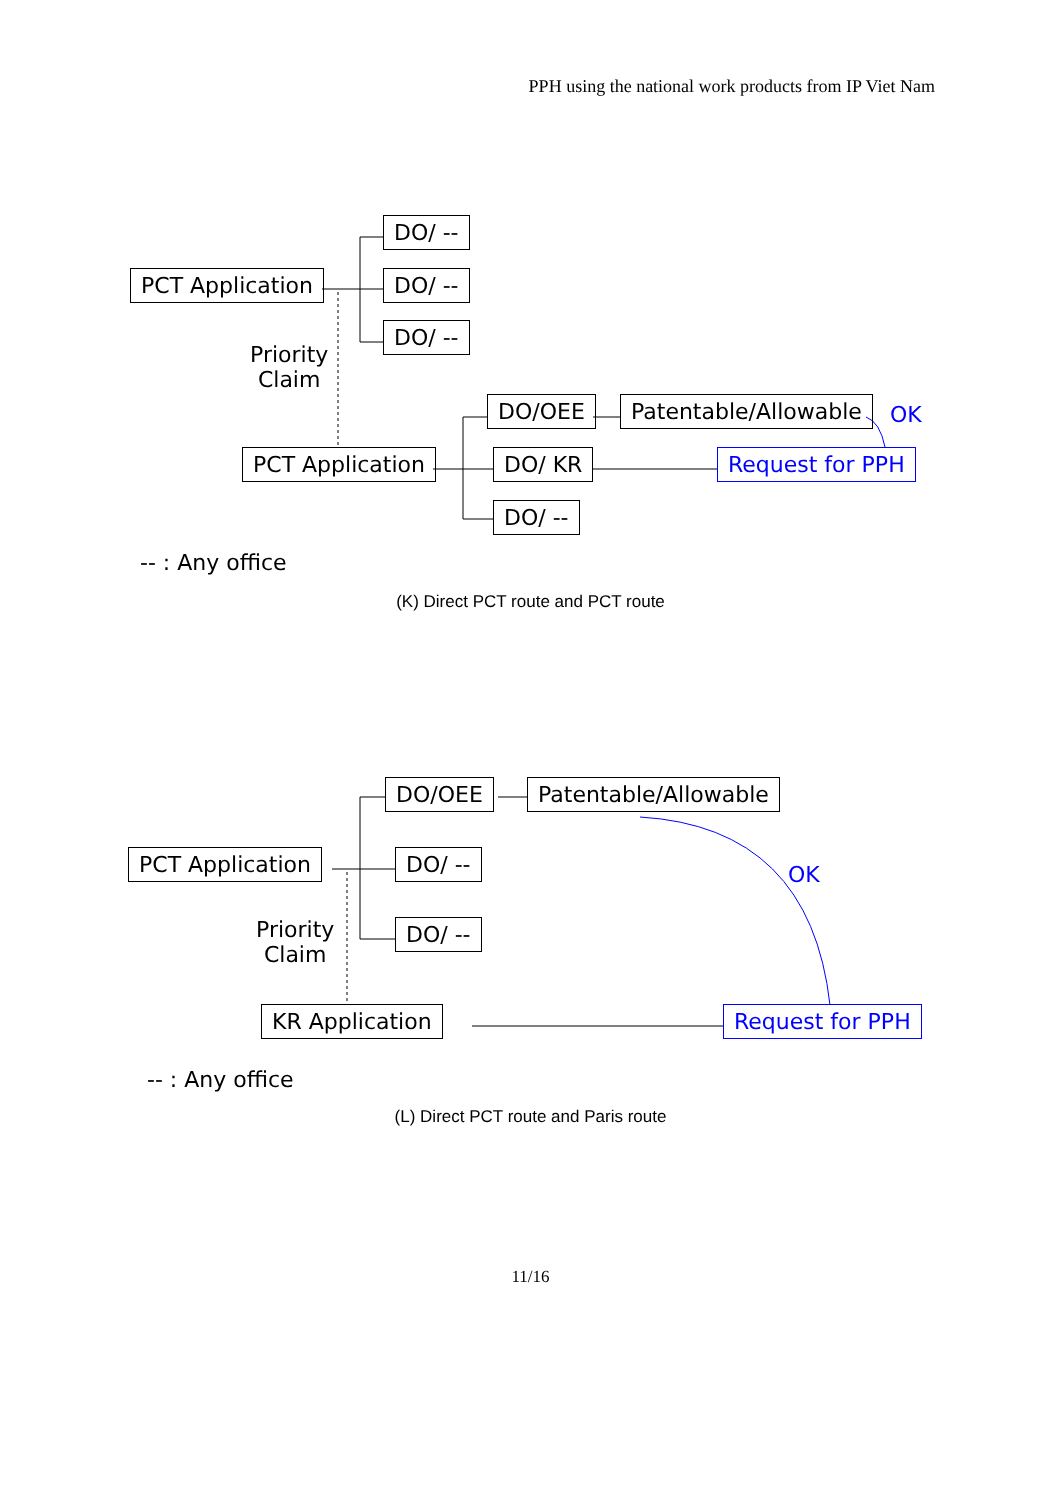PPH using the national work products from IP Viet Nam
DO/ --
PCT Application DO/ --
DO/ --
Priority
Claim
DO/OEE Patentable/Allowable OK
PCT Application DO/ KR Request for PPH
DO/ --
-- : Any office
(K) Direct PCT route and PCT route
DO/OEE Patentable/Allowable
PCT Application DO/ --
OK
DO/ --
Priority
Claim
KR Application Request for PPH
-- : Any office
(L) Direct PCT route and Paris route
11/16